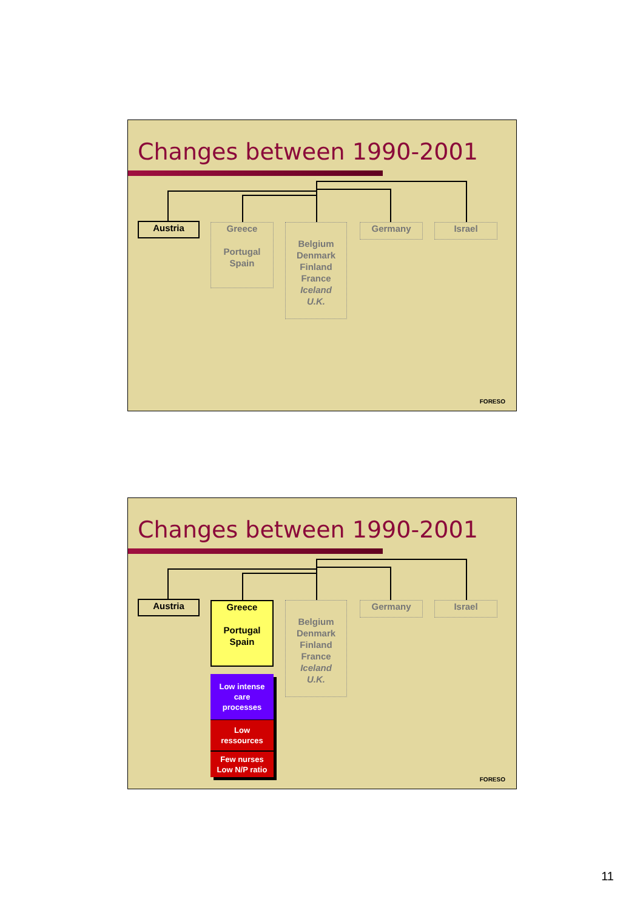Changes between 1990-2001
Austria
Greece
Portugal
Spain
Belgium
Denmark
Finland
France
Iceland
U.K.
Germany Israel
FORESO
Changes between 1990-2001
Austria
Greece
Portugal
Spain
Belgium
Denmark
Finland
France
Iceland
U.K.
Germany Israel
Low intense
care
processes
Low
ressources
Few nurses
Low N/P ratio
FORESO
11